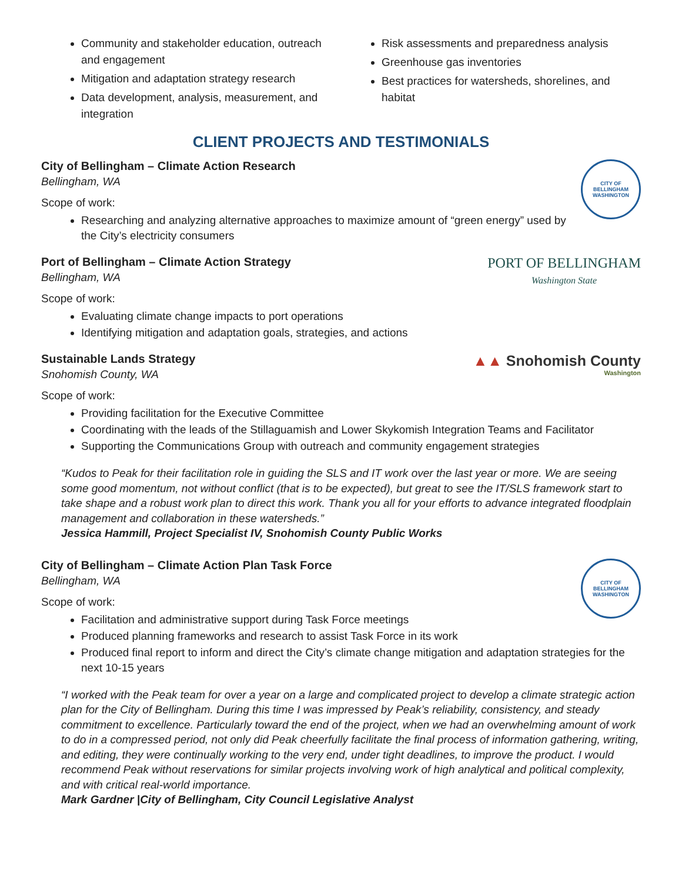Community and stakeholder education, outreach and engagement
Mitigation and adaptation strategy research
Data development, analysis, measurement, and integration
Risk assessments and preparedness analysis
Greenhouse gas inventories
Best practices for watersheds, shorelines, and habitat
CLIENT PROJECTS AND TESTIMONIALS
CITY OF BELLINGHAM WASHINGTON
City of Bellingham – Climate Action Research
Bellingham, WA
Scope of work:
Researching and analyzing alternative approaches to maximize amount of “green energy” used by the City’s electricity consumers
PORT OF BELLINGHAM
Washington State
Port of Bellingham – Climate Action Strategy
Bellingham, WA
Scope of work:
Evaluating climate change impacts to port operations
Identifying mitigation and adaptation goals, strategies, and actions
▲▲ Snohomish County
Washington
Sustainable Lands Strategy
Snohomish County, WA
Scope of work:
Providing facilitation for the Executive Committee
Coordinating with the leads of the Stillaguamish and Lower Skykomish Integration Teams and Facilitator
Supporting the Communications Group with outreach and community engagement strategies
“Kudos to Peak for their facilitation role in guiding the SLS and IT work over the last year or more. We are seeing some good momentum, not without conflict (that is to be expected), but great to see the IT/SLS framework start to take shape and a robust work plan to direct this work. Thank you all for your efforts to advance integrated floodplain management and collaboration in these watersheds.”
Jessica Hammill, Project Specialist IV, Snohomish County Public Works
CITY OF BELLINGHAM WASHINGTON
City of Bellingham – Climate Action Plan Task Force
Bellingham, WA
Scope of work:
Facilitation and administrative support during Task Force meetings
Produced planning frameworks and research to assist Task Force in its work
Produced final report to inform and direct the City’s climate change mitigation and adaptation strategies for the next 10-15 years
“I worked with the Peak team for over a year on a large and complicated project to develop a climate strategic action plan for the City of Bellingham. During this time I was impressed by Peak’s reliability, consistency, and steady commitment to excellence. Particularly toward the end of the project, when we had an overwhelming amount of work to do in a compressed period, not only did Peak cheerfully facilitate the final process of information gathering, writing, and editing, they were continually working to the very end, under tight deadlines, to improve the product. I would recommend Peak without reservations for similar projects involving work of high analytical and political complexity, and with critical real-world importance.
Mark Gardner |City of Bellingham, City Council Legislative Analyst